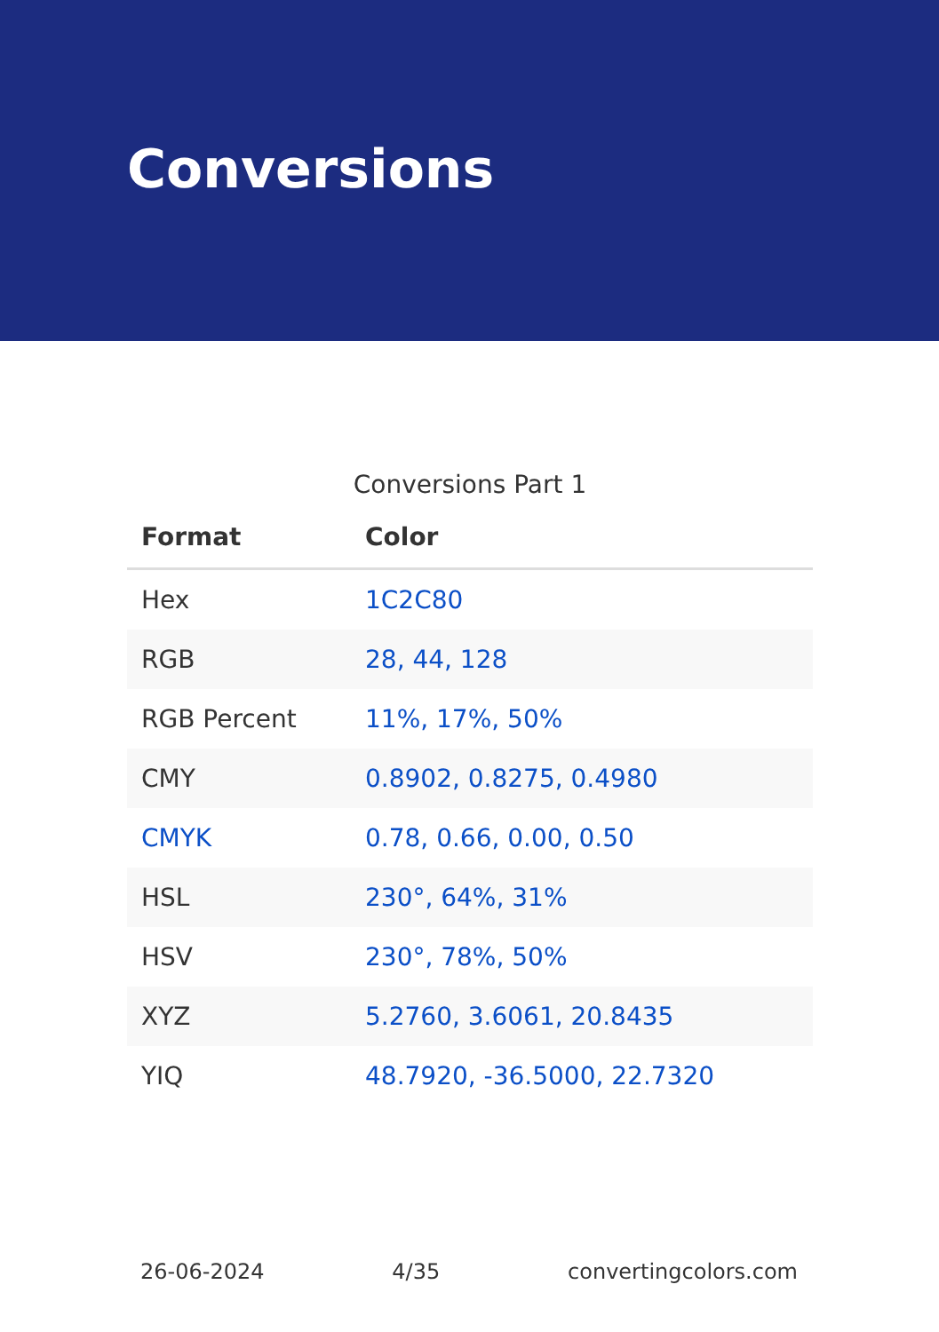Conversions
Conversions Part 1
| Format | Color |
| --- | --- |
| Hex | 1C2C80 |
| RGB | 28, 44, 128 |
| RGB Percent | 11%, 17%, 50% |
| CMY | 0.8902, 0.8275, 0.4980 |
| CMYK | 0.78, 0.66, 0.00, 0.50 |
| HSL | 230°, 64%, 31% |
| HSV | 230°, 78%, 50% |
| XYZ | 5.2760, 3.6061, 20.8435 |
| YIQ | 48.7920, -36.5000, 22.7320 |
26-06-2024 4/35 convertingcolors.com